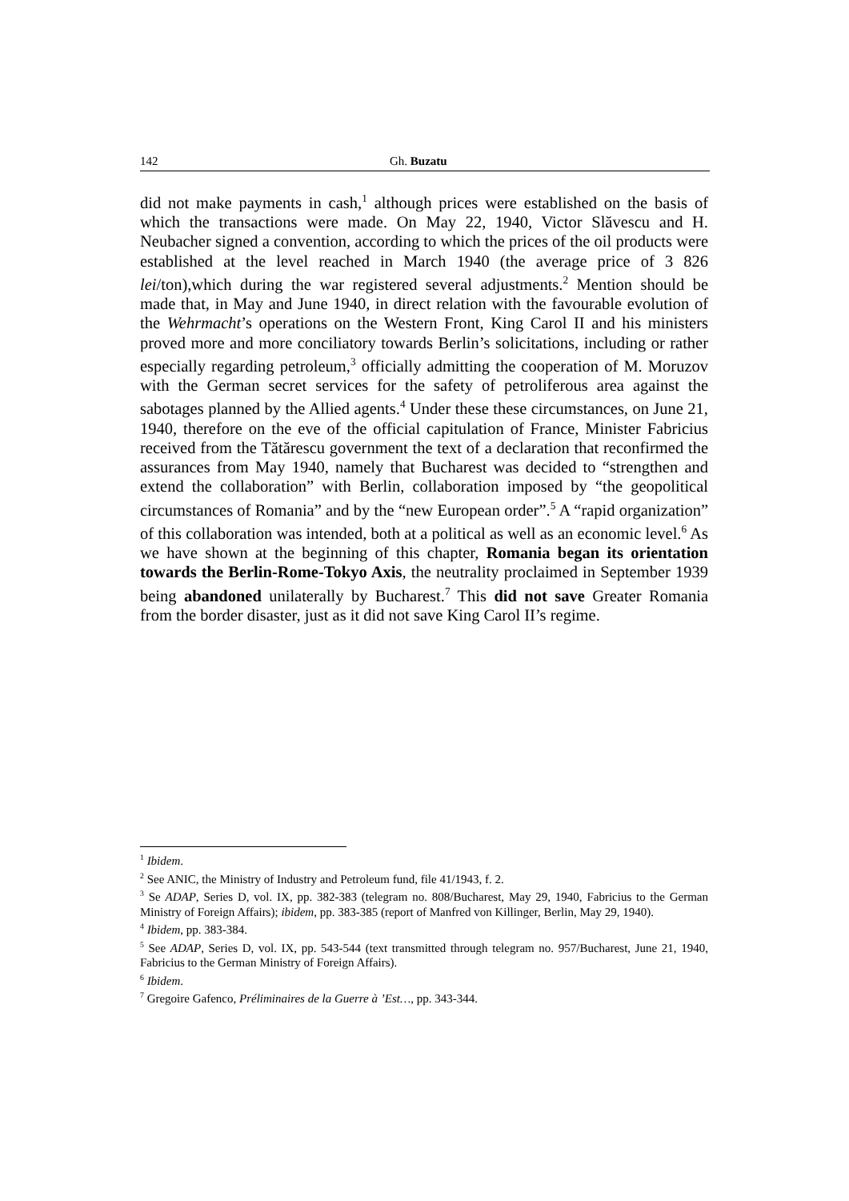142 Gh. Buzatu
did not make payments in cash,<sup>1</sup> although prices were established on the basis of which the transactions were made. On May 22, 1940, Victor Slăvescu and H. Neubacher signed a convention, according to which the prices of the oil products were established at the level reached in March 1940 (the average price of 3 826 lei/ton),which during the war registered several adjustments.<sup>2</sup> Mention should be made that, in May and June 1940, in direct relation with the favourable evolution of the Wehrmacht’s operations on the Western Front, King Carol II and his ministers proved more and more conciliatory towards Berlin’s solicitations, including or rather especially regarding petroleum,<sup>3</sup> officially admitting the cooperation of M. Moruzov with the German secret services for the safety of petroliferous area against the sabotages planned by the Allied agents.<sup>4</sup> Under these these circumstances, on June 21, 1940, therefore on the eve of the official capitulation of France, Minister Fabricius received from the Tătărescu government the text of a declaration that reconfirmed the assurances from May 1940, namely that Bucharest was decided to “strengthen and extend the collaboration” with Berlin, collaboration imposed by “the geopolitical circumstances of Romania” and by the “new European order”.<sup>5</sup> A “rapid organization” of this collaboration was intended, both at a political as well as an economic level.<sup>6</sup> As we have shown at the beginning of this chapter, Romania began its orientation towards the Berlin-Rome-Tokyo Axis, the neutrality proclaimed in September 1939 being abandoned unilaterally by Bucharest.<sup>7</sup> This did not save Greater Romania from the border disaster, just as it did not save King Carol II’s regime.
<sup>1</sup> Ibidem.
<sup>2</sup> See ANIC, the Ministry of Industry and Petroleum fund, file 41/1943, f. 2.
<sup>3</sup> Se ADAP, Series D, vol. IX, pp. 382-383 (telegram no. 808/Bucharest, May 29, 1940, Fabricius to the German Ministry of Foreign Affairs); ibidem, pp. 383-385 (report of Manfred von Killinger, Berlin, May 29, 1940).
<sup>4</sup> Ibidem, pp. 383-384.
<sup>5</sup> See ADAP, Series D, vol. IX, pp. 543-544 (text transmitted through telegram no. 957/Bucharest, June 21, 1940, Fabricius to the German Ministry of Foreign Affairs).
<sup>6</sup> Ibidem.
<sup>7</sup> Gregoire Gafenco, Préliminaires de la Guerre à ’Est…, pp. 343-344.